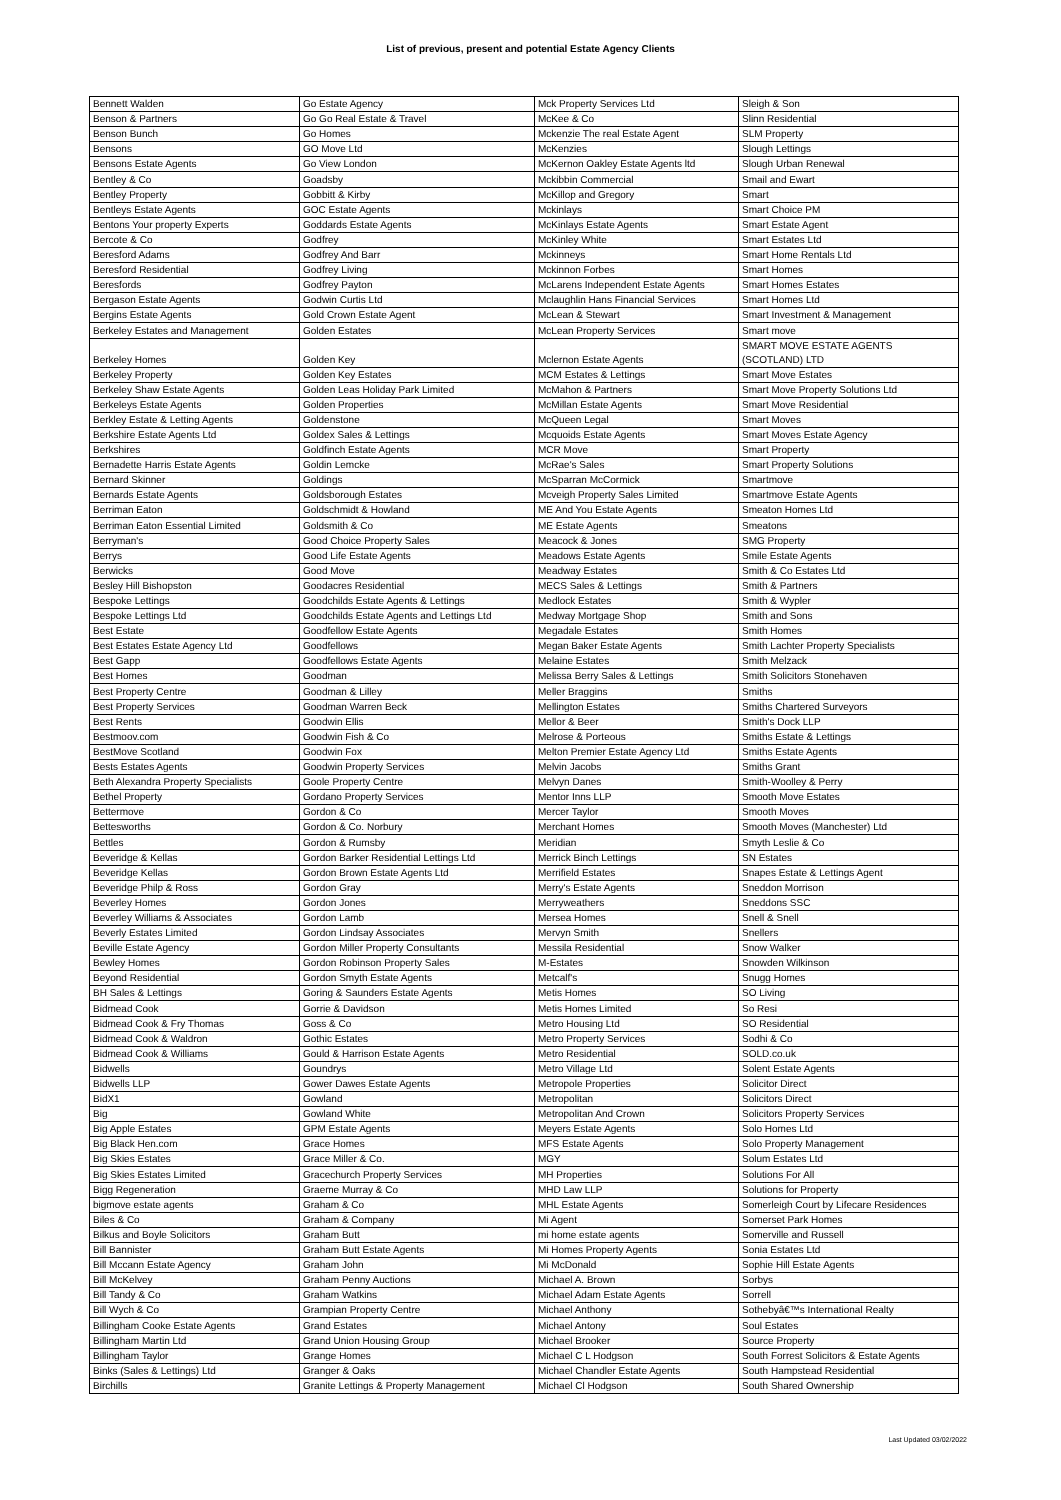List of previous, present and potential Estate Agency Clients
| Bennett Walden | Go Estate Agency | Mck Property Services Ltd | Sleigh & Son |
| Benson & Partners | Go Go Real Estate & Travel | McKee & Co | Slinn Residential |
| Benson Bunch | Go Homes | Mckenzie The real Estate Agent | SLM Property |
| Bensons | GO Move Ltd | McKenzies | Slough Lettings |
| Bensons Estate Agents | Go View London | McKernon Oakley Estate Agents ltd | Slough Urban Renewal |
| Bentley & Co | Goadsby | Mckibbin Commercial | Smail and Ewart |
| Bentley Property | Gobbitt & Kirby | McKillop and Gregory | Smart |
| Bentleys Estate Agents | GOC Estate Agents | Mckinlays | Smart Choice PM |
| Bentons Your property Experts | Goddards Estate Agents | McKinlays Estate Agents | Smart Estate Agent |
| Bercote & Co | Godfrey | McKinley White | Smart Estates Ltd |
| Beresford Adams | Godfrey And Barr | Mckinneys | Smart Home Rentals Ltd |
| Beresford Residential | Godfrey Living | Mckinnon Forbes | Smart Homes |
| Beresfords | Godfrey Payton | McLarens Independent Estate Agents | Smart Homes Estates |
| Bergason Estate Agents | Godwin Curtis Ltd | Mclaughlin Hans Financial Services | Smart Homes Ltd |
| Bergins Estate Agents | Gold Crown Estate Agent | McLean & Stewart | Smart Investment & Management |
| Berkeley Estates and Management | Golden Estates | McLean Property Services | Smart move |
| Berkeley Homes | Golden Key | Mclernon Estate Agents | SMART MOVE ESTATE AGENTS (SCOTLAND) LTD |
| Berkeley Property | Golden Key Estates | MCM Estates & Lettings | Smart Move Estates |
| Berkeley Shaw Estate Agents | Golden Leas Holiday Park Limited | McMahon & Partners | Smart Move Property Solutions Ltd |
| Berkeleys Estate Agents | Golden Properties | McMillan Estate Agents | Smart Move Residential |
| Berkley Estate & Letting Agents | Goldenstone | McQueen Legal | Smart Moves |
| Berkshire Estate Agents Ltd | Goldex Sales & Lettings | Mcquoids Estate Agents | Smart Moves Estate Agency |
| Berkshires | Goldfinch Estate Agents | MCR Move | Smart Property |
| Bernadette Harris Estate Agents | Goldin Lemcke | McRae's Sales | Smart Property Solutions |
| Bernard Skinner | Goldings | McSparran McCormick | Smartmove |
| Bernards Estate Agents | Goldsborough Estates | Mcveigh Property Sales Limited | Smartmove Estate Agents |
| Berriman Eaton | Goldschmidt & Howland | ME And You Estate Agents | Smeaton Homes Ltd |
| Berriman Eaton Essential Limited | Goldsmith & Co | ME Estate Agents | Smeatons |
| Berryman's | Good Choice Property Sales | Meacock & Jones | SMG Property |
| Berrys | Good Life Estate Agents | Meadows Estate Agents | Smile Estate Agents |
| Berwicks | Good Move | Meadway Estates | Smith & Co Estates Ltd |
| Besley Hill Bishopston | Goodacres Residential | MECS Sales & Lettings | Smith & Partners |
| Bespoke Lettings | Goodchilds Estate Agents & Lettings | Medlock Estates | Smith & Wypler |
| Bespoke Lettings Ltd | Goodchilds Estate Agents and Lettings Ltd | Medway Mortgage Shop | Smith and Sons |
| Best Estate | Goodfellow Estate Agents | Megadale Estates | Smith Homes |
| Best Estates Estate Agency Ltd | Goodfellows | Megan Baker Estate Agents | Smith Lachter Property Specialists |
| Best Gapp | Goodfellows Estate Agents | Melaine Estates | Smith Melzack |
| Best Homes | Goodman | Melissa Berry Sales & Lettings | Smith Solicitors Stonehaven |
| Best Property Centre | Goodman & Lilley | Meller Braggins | Smiths |
| Best Property Services | Goodman Warren Beck | Mellington Estates | Smiths Chartered Surveyors |
| Best Rents | Goodwin Ellis | Mellor & Beer | Smith's Dock LLP |
| Bestmoov.com | Goodwin Fish & Co | Melrose & Porteous | Smiths Estate & Lettings |
| BestMove Scotland | Goodwin Fox | Melton Premier Estate Agency Ltd | Smiths Estate Agents |
| Bests Estates Agents | Goodwin Property Services | Melvin Jacobs | Smiths Grant |
| Beth Alexandra Property Specialists | Goole Property Centre | Melvyn Danes | Smith-Woolley & Perry |
| Bethel Property | Gordano Property Services | Mentor Inns LLP | Smooth Move Estates |
| Bettermove | Gordon & Co | Mercer Taylor | Smooth Moves |
| Bettesworths | Gordon & Co. Norbury | Merchant Homes | Smooth Moves (Manchester) Ltd |
| Bettles | Gordon & Rumsby | Meridian | Smyth Leslie & Co |
| Beveridge & Kellas | Gordon Barker Residential Lettings Ltd | Merrick Binch Lettings | SN Estates |
| Beveridge Kellas | Gordon Brown Estate Agents Ltd | Merrifield Estates | Snapes Estate & Lettings Agent |
| Beveridge Philp & Ross | Gordon Gray | Merry's Estate Agents | Sneddon Morrison |
| Beverley Homes | Gordon Jones | Merryweathers | Sneddons SSC |
| Beverley Williams & Associates | Gordon Lamb | Mersea Homes | Snell & Snell |
| Beverly Estates Limited | Gordon Lindsay Associates | Mervyn Smith | Snellers |
| Beville Estate Agency | Gordon Miller Property Consultants | Messila Residential | Snow Walker |
| Bewley Homes | Gordon Robinson Property Sales | M-Estates | Snowden Wilkinson |
| Beyond Residential | Gordon Smyth Estate Agents | Metcalf's | Snugg Homes |
| BH Sales & Lettings | Goring & Saunders Estate Agents | Metis Homes | SO Living |
| Bidmead Cook | Gorrie & Davidson | Metis Homes Limited | So Resi |
| Bidmead Cook & Fry Thomas | Goss & Co | Metro Housing Ltd | SO Residential |
| Bidmead Cook & Waldron | Gothic Estates | Metro Property Services | Sodhi & Co |
| Bidmead Cook & Williams | Gould & Harrison Estate Agents | Metro Residential | SOLD.co.uk |
| Bidwells | Goundrys | Metro Village Ltd | Solent Estate Agents |
| Bidwells LLP | Gower Dawes Estate Agents | Metropole Properties | Solicitor Direct |
| BidX1 | Gowland | Metropolitan | Solicitors Direct |
| Big | Gowland White | Metropolitan And Crown | Solicitors Property Services |
| Big Apple Estates | GPM Estate Agents | Meyers Estate Agents | Solo Homes Ltd |
| Big Black Hen.com | Grace Homes | MFS Estate Agents | Solo Property Management |
| Big Skies Estates | Grace Miller & Co. | MGY | Solum Estates Ltd |
| Big Skies Estates Limited | Gracechurch Property Services | MH Properties | Solutions For All |
| Bigg Regeneration | Graeme Murray & Co | MHD Law LLP | Solutions for Property |
| bigmove estate agents | Graham & Co | MHL Estate Agents | Somerleigh Court by Lifecare Residences |
| Biles & Co | Graham & Company | Mi Agent | Somerset Park Homes |
| Bilkus and Boyle Solicitors | Graham Butt | mi home estate agents | Somerville and Russell |
| Bill Bannister | Graham Butt Estate Agents | Mi Homes Property Agents | Sonia Estates Ltd |
| Bill Mccann Estate Agency | Graham John | Mi McDonald | Sophie Hill Estate Agents |
| Bill McKelvey | Graham Penny Auctions | Michael A. Brown | Sorbys |
| Bill Tandy & Co | Graham Watkins | Michael Adam Estate Agents | Sorrell |
| Bill Wych & Co | Grampian Property Centre | Michael Anthony | Sothebyâ€™s International Realty |
| Billingham Cooke Estate Agents | Grand Estates | Michael Antony | Soul Estates |
| Billingham Martin Ltd | Grand Union Housing Group | Michael Brooker | Source Property |
| Billingham Taylor | Grange Homes | Michael C L Hodgson | South Forrest Solicitors & Estate Agents |
| Binks (Sales & Lettings) Ltd | Granger & Oaks | Michael Chandler Estate Agents | South Hampstead Residential |
| Birchills | Granite Lettings & Property Management | Michael Cl Hodgson | South Shared Ownership |
Last Updated 03/02/2022